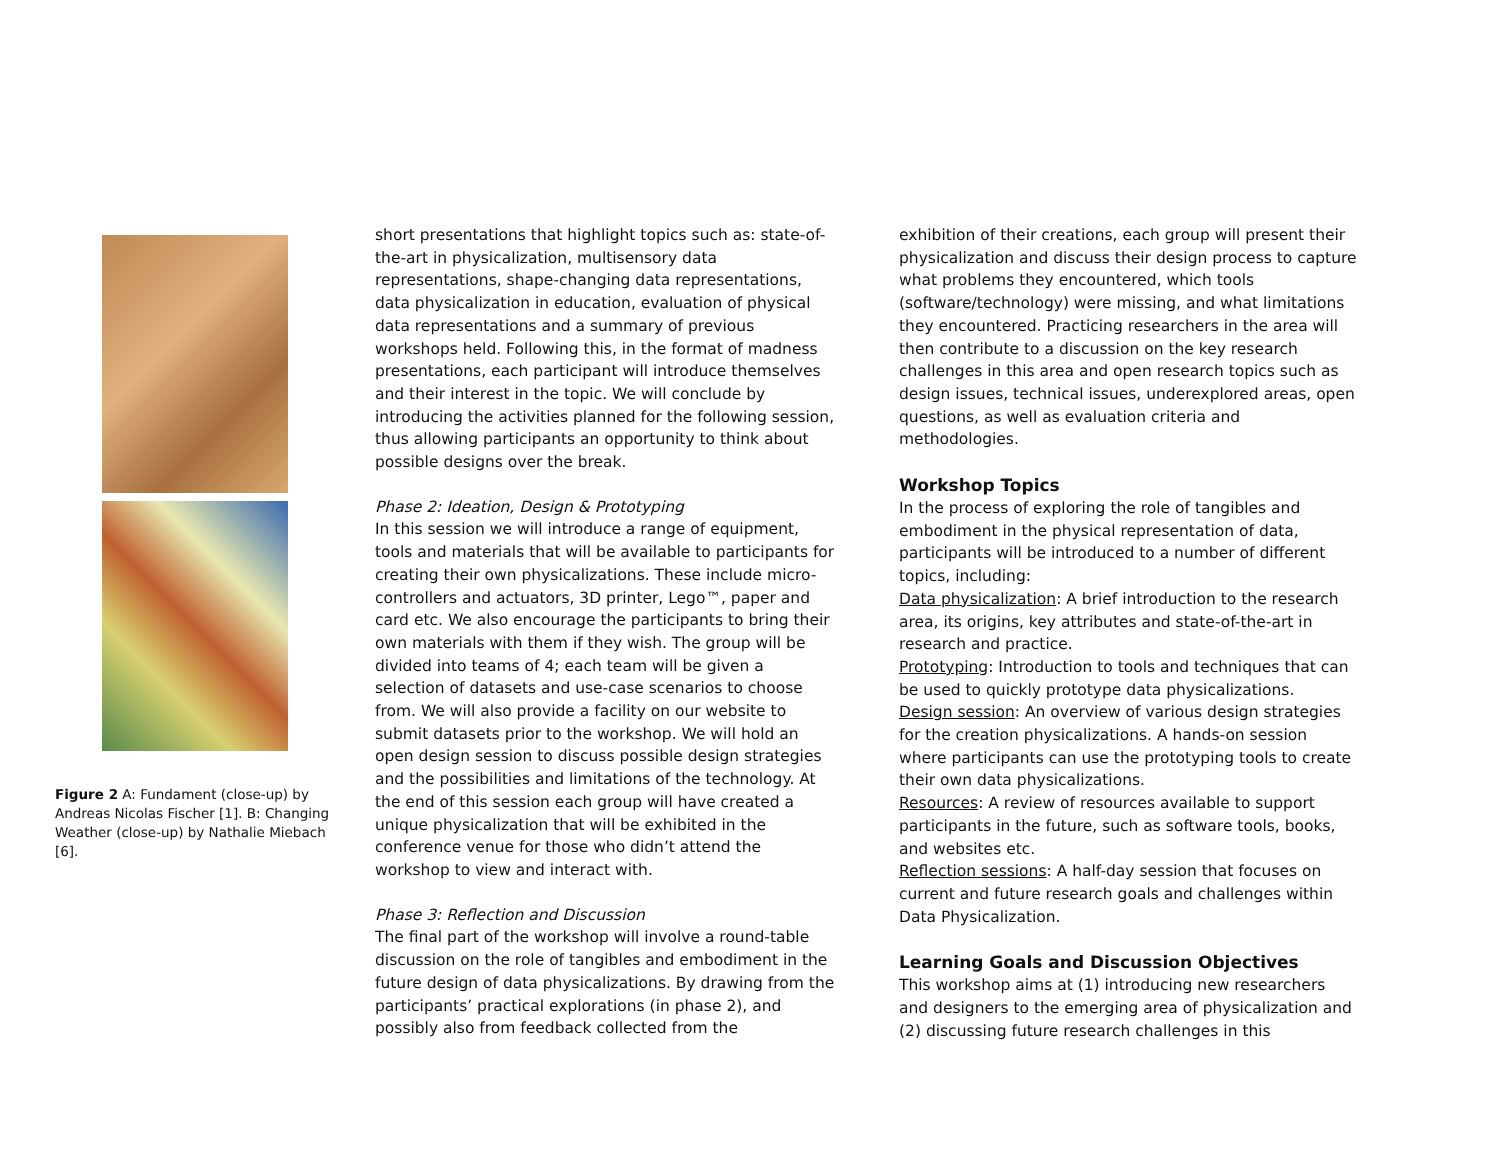Figure 2 A: Fundament (close-up) by Andreas Nicolas Fischer [1]. B: Changing Weather (close-up) by Nathalie Miebach [6].
short presentations that highlight topics such as: state-of-the-art in physicalization, multisensory data representations, shape-changing data representations, data physicalization in education, evaluation of physical data representations and a summary of previous workshops held. Following this, in the format of madness presentations, each participant will introduce themselves and their interest in the topic. We will conclude by introducing the activities planned for the following session, thus allowing participants an opportunity to think about possible designs over the break.
Phase 2: Ideation, Design & Prototyping
In this session we will introduce a range of equipment, tools and materials that will be available to participants for creating their own physicalizations. These include micro-controllers and actuators, 3D printer, Lego™, paper and card etc. We also encourage the participants to bring their own materials with them if they wish. The group will be divided into teams of 4; each team will be given a selection of datasets and use-case scenarios to choose from. We will also provide a facility on our website to submit datasets prior to the workshop. We will hold an open design session to discuss possible design strategies and the possibilities and limitations of the technology. At the end of this session each group will have created a unique physicalization that will be exhibited in the conference venue for those who didn’t attend the workshop to view and interact with.
Phase 3: Reflection and Discussion
The final part of the workshop will involve a round-table discussion on the role of tangibles and embodiment in the future design of data physicalizations. By drawing from the participants’ practical explorations (in phase 2), and possibly also from feedback collected from the
exhibition of their creations, each group will present their physicalization and discuss their design process to capture what problems they encountered, which tools (software/technology) were missing, and what limitations they encountered. Practicing researchers in the area will then contribute to a discussion on the key research challenges in this area and open research topics such as design issues, technical issues, underexplored areas, open questions, as well as evaluation criteria and methodologies.
Workshop Topics
In the process of exploring the role of tangibles and embodiment in the physical representation of data, participants will be introduced to a number of different topics, including:
Data physicalization: A brief introduction to the research area, its origins, key attributes and state-of-the-art in research and practice.
Prototyping: Introduction to tools and techniques that can be used to quickly prototype data physicalizations.
Design session: An overview of various design strategies for the creation physicalizations. A hands-on session where participants can use the prototyping tools to create their own data physicalizations.
Resources: A review of resources available to support participants in the future, such as software tools, books, and websites etc.
Reflection sessions: A half-day session that focuses on current and future research goals and challenges within Data Physicalization.
Learning Goals and Discussion Objectives
This workshop aims at (1) introducing new researchers and designers to the emerging area of physicalization and (2) discussing future research challenges in this